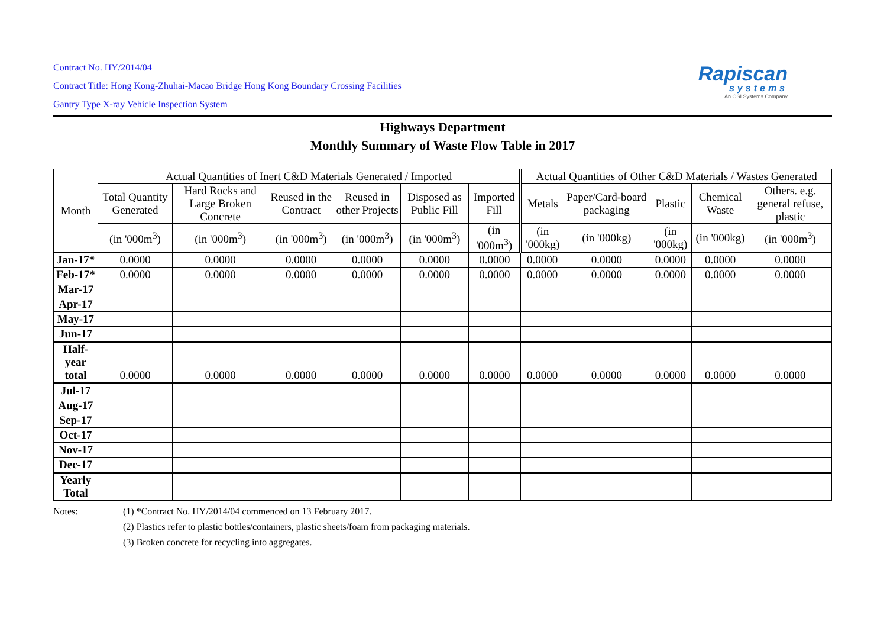Contract No. HY/2014/04
Contract Title: Hong Kong-Zhuhai-Macao Bridge Hong Kong Boundary Crossing Facilities
Gantry Type X-ray Vehicle Inspection System
Rapiscan
systems
An OSI Systems Company
Highways Department
Monthly Summary of Waste Flow Table in 2017
| Month | Actual Quantities of Inert C&D Materials Generated / Imported | | | | | | Actual Quantities of Other C&D Materials / Wastes Generated | | | | |
| --- | --- | --- | --- | --- | --- | --- | --- | --- | --- | --- | --- |
| | Total Quantity Generated | Hard Rocks and Large Broken Concrete | Reused in the Contract | Reused in other Projects | Disposed as Public Fill | Imported Fill | Metals | Paper/Card-board packaging | Plastic | Chemical Waste | Others. e.g. general refuse, plastic |
| | (in '000m<sup>3</sup>) | (in '000m<sup>3</sup>) | (in '000m<sup>3</sup>) | (in '000m<sup>3</sup>) | (in '000m<sup>3</sup>) | (in '000m<sup>3</sup>) | (in '000kg) | (in '000kg) | (in '000kg) | (in '000kg) | (in '000m<sup>3</sup>) |
| Jan-17* | 0.0000 | 0.0000 | 0.0000 | 0.0000 | 0.0000 | 0.0000 | 0.0000 | 0.0000 | 0.0000 | 0.0000 | 0.0000 |
| Feb-17* | 0.0000 | 0.0000 | 0.0000 | 0.0000 | 0.0000 | 0.0000 | 0.0000 | 0.0000 | 0.0000 | 0.0000 | 0.0000 |
| Mar-17 | | | | | | | | | | | |
| Apr-17 | | | | | | | | | | | |
| May-17 | | | | | | | | | | | |
| Jun-17 | | | | | | | | | | | |
| Half-year total | 0.0000 | 0.0000 | 0.0000 | 0.0000 | 0.0000 | 0.0000 | 0.0000 | 0.0000 | 0.0000 | 0.0000 | 0.0000 |
| Jul-17 | | | | | | | | | | | |
| Aug-17 | | | | | | | | | | | |
| Sep-17 | | | | | | | | | | | |
| Oct-17 | | | | | | | | | | | |
| Nov-17 | | | | | | | | | | | |
| Dec-17 | | | | | | | | | | | |
| Yearly Total | | | | | | | | | | | |
Notes: (1) *Contract No. HY/2014/04 commenced on 13 February 2017.
(2) Plastics refer to plastic bottles/containers, plastic sheets/foam from packaging materials.
(3) Broken concrete for recycling into aggregates.